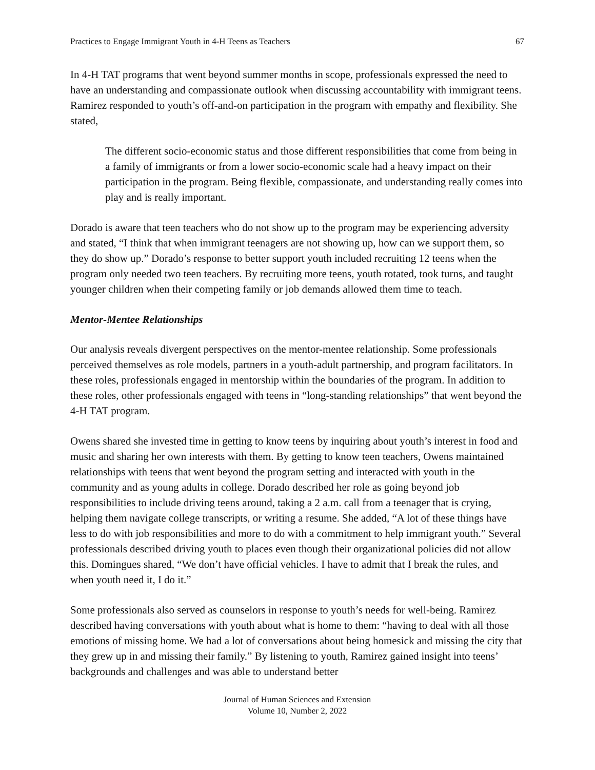Practices to Engage Immigrant Youth in 4-H Teens as Teachers 67
In 4-H TAT programs that went beyond summer months in scope, professionals expressed the need to have an understanding and compassionate outlook when discussing accountability with immigrant teens. Ramirez responded to youth’s off-and-on participation in the program with empathy and flexibility. She stated,
The different socio-economic status and those different responsibilities that come from being in a family of immigrants or from a lower socio-economic scale had a heavy impact on their participation in the program. Being flexible, compassionate, and understanding really comes into play and is really important.
Dorado is aware that teen teachers who do not show up to the program may be experiencing adversity and stated, “I think that when immigrant teenagers are not showing up, how can we support them, so they do show up.” Dorado’s response to better support youth included recruiting 12 teens when the program only needed two teen teachers. By recruiting more teens, youth rotated, took turns, and taught younger children when their competing family or job demands allowed them time to teach.
Mentor-Mentee Relationships
Our analysis reveals divergent perspectives on the mentor-mentee relationship. Some professionals perceived themselves as role models, partners in a youth-adult partnership, and program facilitators. In these roles, professionals engaged in mentorship within the boundaries of the program. In addition to these roles, other professionals engaged with teens in “long-standing relationships” that went beyond the 4-H TAT program.
Owens shared she invested time in getting to know teens by inquiring about youth’s interest in food and music and sharing her own interests with them. By getting to know teen teachers, Owens maintained relationships with teens that went beyond the program setting and interacted with youth in the community and as young adults in college. Dorado described her role as going beyond job responsibilities to include driving teens around, taking a 2 a.m. call from a teenager that is crying, helping them navigate college transcripts, or writing a resume. She added, “A lot of these things have less to do with job responsibilities and more to do with a commitment to help immigrant youth.” Several professionals described driving youth to places even though their organizational policies did not allow this. Domingues shared, “We don’t have official vehicles. I have to admit that I break the rules, and when youth need it, I do it.”
Some professionals also served as counselors in response to youth’s needs for well-being. Ramirez described having conversations with youth about what is home to them: “having to deal with all those emotions of missing home. We had a lot of conversations about being homesick and missing the city that they grew up in and missing their family.” By listening to youth, Ramirez gained insight into teens’ backgrounds and challenges and was able to understand better
Journal of Human Sciences and Extension
Volume 10, Number 2, 2022